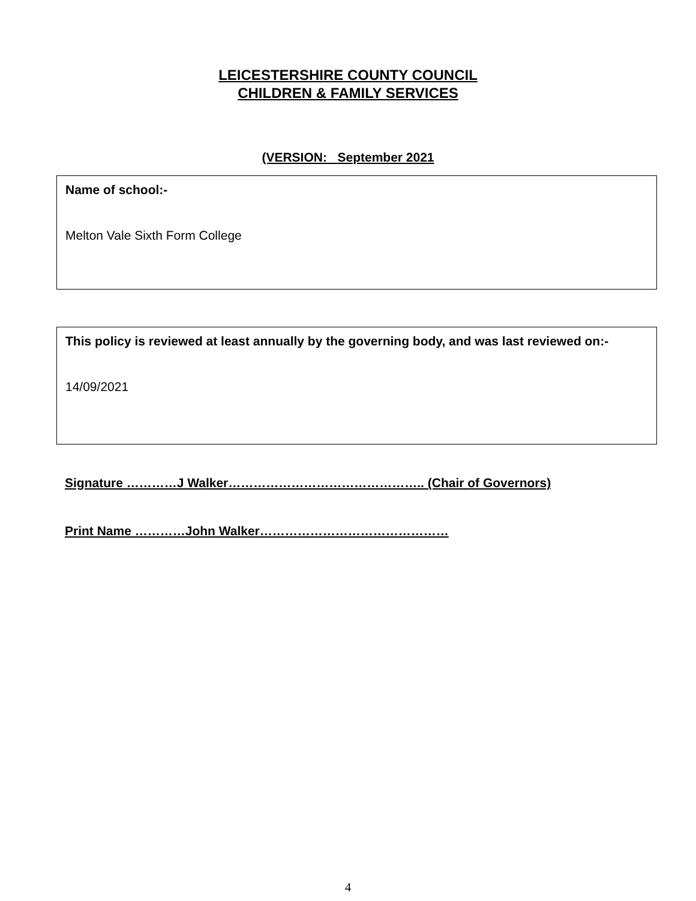LEICESTERSHIRE COUNTY COUNCIL
CHILDREN & FAMILY SERVICES
(VERSION: September 2021
Name of school:-
Melton Vale Sixth Form College
This policy is reviewed at least annually by the governing body, and was last reviewed on:-
14/09/2021
Signature …………J Walker……………………………………….. (Chair of Governors)
Print Name …………John Walker………………………………………
4